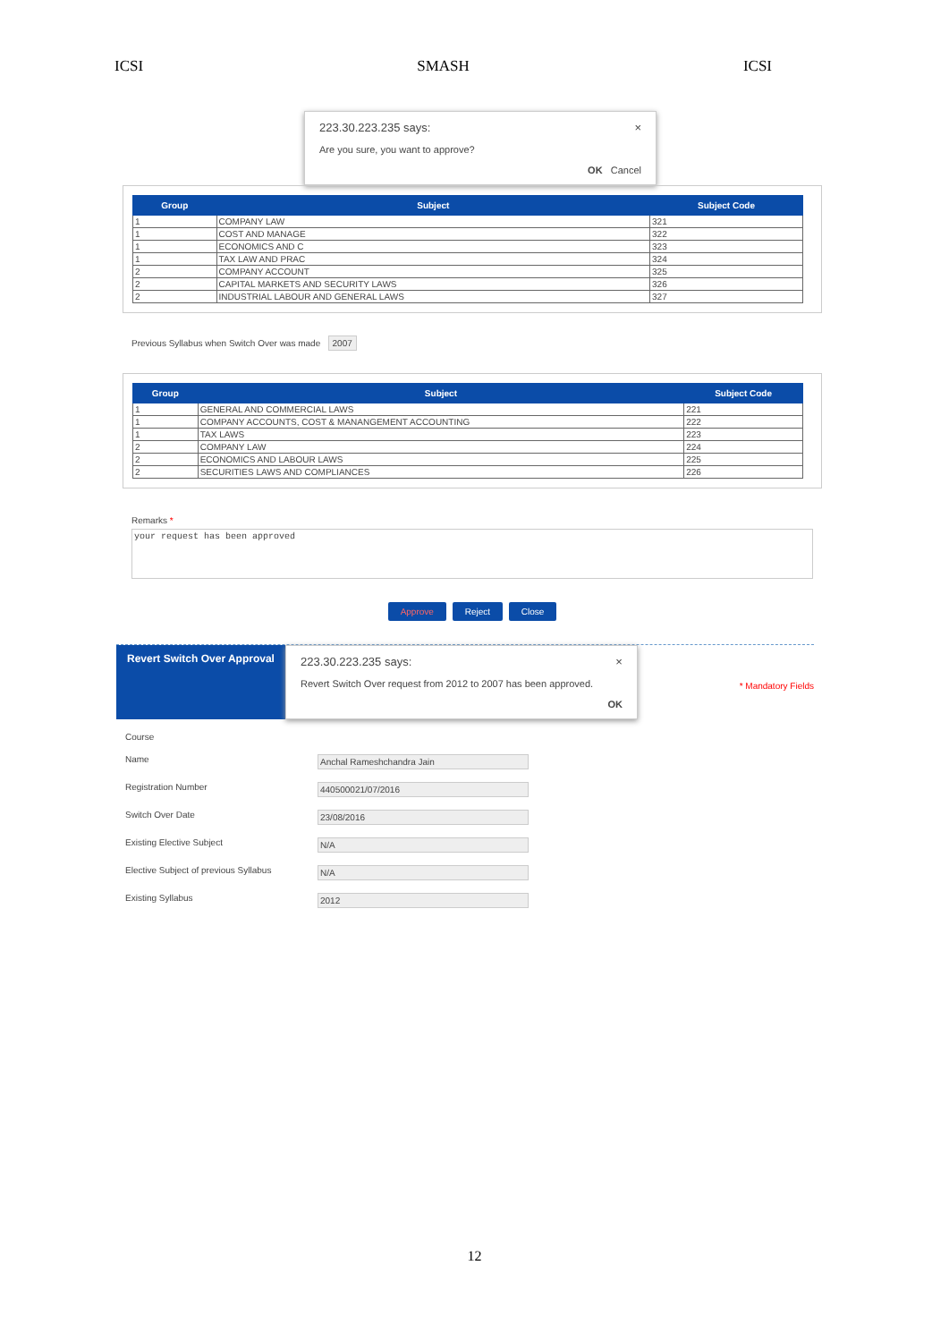ICSI SMASH ICSI
223.30.223.235 says: ×
Are you sure, you want to approve?
OK Cancel
| Group | Subject | Subject Code |
| --- | --- | --- |
| 1 | COMPANY LAW | 321 |
| 1 | COST AND MANAGE | 322 |
| 1 | ECONOMICS AND C | 323 |
| 1 | TAX LAW AND PRAC | 324 |
| 2 | COMPANY ACCOUNT | 325 |
| 2 | CAPITAL MARKETS AND SECURITY LAWS | 326 |
| 2 | INDUSTRIAL LABOUR AND GENERAL LAWS | 327 |
Previous Syllabus when Switch Over was made 2007
| Group | Subject | Subject Code |
| --- | --- | --- |
| 1 | GENERAL AND COMMERCIAL LAWS | 221 |
| 1 | COMPANY ACCOUNTS, COST & MANANGEMENT ACCOUNTING | 222 |
| 1 | TAX LAWS | 223 |
| 2 | COMPANY LAW | 224 |
| 2 | ECONOMICS AND LABOUR LAWS | 225 |
| 2 | SECURITIES LAWS AND COMPLIANCES | 226 |
Remarks *
your request has been approved
Approve Reject Close
Revert Switch Over Approval 223.30.223.235 says: ×
Revert Switch Over request from 2012 to 2007 has been approved.
OK
* Mandatory Fields
Course
Name Anchal Rameshchandra Jain
Registration Number 440500021/07/2016
Switch Over Date 23/08/2016
Existing Elective Subject N/A
Elective Subject of previous Syllabus N/A
Existing Syllabus 2012
12